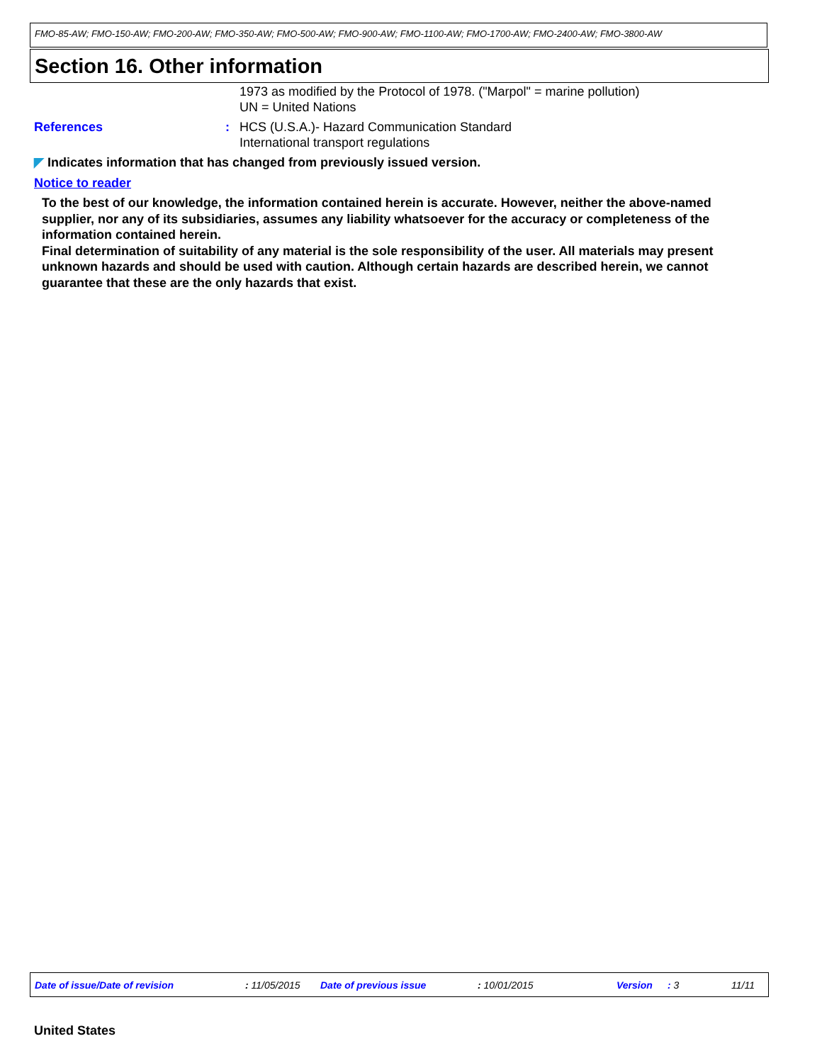FMO-85-AW; FMO-150-AW; FMO-200-AW; FMO-350-AW; FMO-500-AW; FMO-900-AW; FMO-1100-AW; FMO-1700-AW; FMO-2400-AW; FMO-3800-AW
Section 16. Other information
1973 as modified by the Protocol of 1978. ("Marpol" = marine pollution)
UN = United Nations
References : HCS (U.S.A.)- Hazard Communication Standard
International transport regulations
◤ Indicates information that has changed from previously issued version.
Notice to reader
To the best of our knowledge, the information contained herein is accurate. However, neither the above-named supplier, nor any of its subsidiaries, assumes any liability whatsoever for the accuracy or completeness of the information contained herein.
Final determination of suitability of any material is the sole responsibility of the user. All materials may present unknown hazards and should be used with caution. Although certain hazards are described herein, we cannot guarantee that these are the only hazards that exist.
Date of issue/Date of revision : 11/05/2015 Date of previous issue : 10/01/2015 Version : 3 11/11
United States